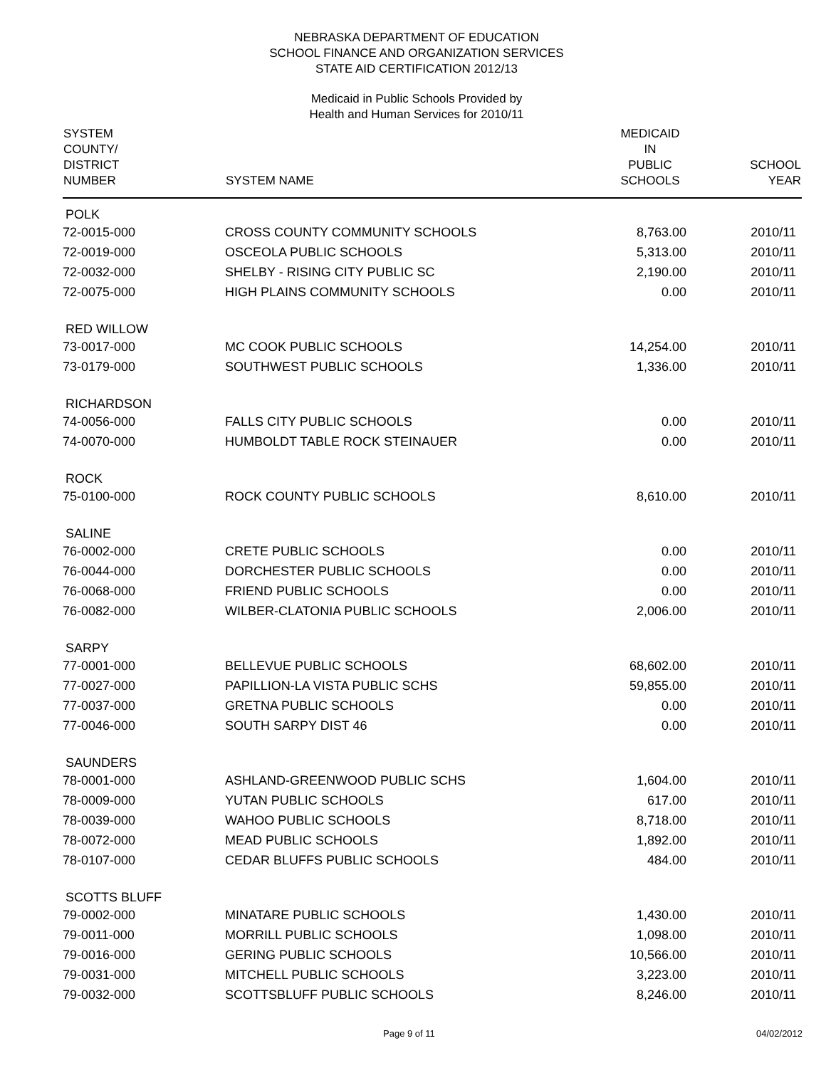NEBRASKA DEPARTMENT OF EDUCATION
SCHOOL FINANCE AND ORGANIZATION SERVICES
STATE AID CERTIFICATION 2012/13
Medicaid in Public Schools Provided by
Health and Human Services for 2010/11
| SYSTEM COUNTY/ DISTRICT NUMBER | SYSTEM NAME | MEDICAID IN PUBLIC SCHOOLS | SCHOOL YEAR |
| --- | --- | --- | --- |
| POLK | | | |
| 72-0015-000 | CROSS COUNTY COMMUNITY SCHOOLS | 8,763.00 | 2010/11 |
| 72-0019-000 | OSCEOLA PUBLIC SCHOOLS | 5,313.00 | 2010/11 |
| 72-0032-000 | SHELBY - RISING CITY PUBLIC SC | 2,190.00 | 2010/11 |
| 72-0075-000 | HIGH PLAINS COMMUNITY SCHOOLS | 0.00 | 2010/11 |
| RED WILLOW | | | |
| 73-0017-000 | MC COOK PUBLIC SCHOOLS | 14,254.00 | 2010/11 |
| 73-0179-000 | SOUTHWEST PUBLIC SCHOOLS | 1,336.00 | 2010/11 |
| RICHARDSON | | | |
| 74-0056-000 | FALLS CITY PUBLIC SCHOOLS | 0.00 | 2010/11 |
| 74-0070-000 | HUMBOLDT TABLE ROCK STEINAUER | 0.00 | 2010/11 |
| ROCK | | | |
| 75-0100-000 | ROCK COUNTY PUBLIC SCHOOLS | 8,610.00 | 2010/11 |
| SALINE | | | |
| 76-0002-000 | CRETE PUBLIC SCHOOLS | 0.00 | 2010/11 |
| 76-0044-000 | DORCHESTER PUBLIC SCHOOLS | 0.00 | 2010/11 |
| 76-0068-000 | FRIEND PUBLIC SCHOOLS | 0.00 | 2010/11 |
| 76-0082-000 | WILBER-CLATONIA PUBLIC SCHOOLS | 2,006.00 | 2010/11 |
| SARPY | | | |
| 77-0001-000 | BELLEVUE PUBLIC SCHOOLS | 68,602.00 | 2010/11 |
| 77-0027-000 | PAPILLION-LA VISTA PUBLIC SCHS | 59,855.00 | 2010/11 |
| 77-0037-000 | GRETNA PUBLIC SCHOOLS | 0.00 | 2010/11 |
| 77-0046-000 | SOUTH SARPY DIST 46 | 0.00 | 2010/11 |
| SAUNDERS | | | |
| 78-0001-000 | ASHLAND-GREENWOOD PUBLIC SCHS | 1,604.00 | 2010/11 |
| 78-0009-000 | YUTAN PUBLIC SCHOOLS | 617.00 | 2010/11 |
| 78-0039-000 | WAHOO PUBLIC SCHOOLS | 8,718.00 | 2010/11 |
| 78-0072-000 | MEAD PUBLIC SCHOOLS | 1,892.00 | 2010/11 |
| 78-0107-000 | CEDAR BLUFFS PUBLIC SCHOOLS | 484.00 | 2010/11 |
| SCOTTS BLUFF | | | |
| 79-0002-000 | MINATARE PUBLIC SCHOOLS | 1,430.00 | 2010/11 |
| 79-0011-000 | MORRILL PUBLIC SCHOOLS | 1,098.00 | 2010/11 |
| 79-0016-000 | GERING PUBLIC SCHOOLS | 10,566.00 | 2010/11 |
| 79-0031-000 | MITCHELL PUBLIC SCHOOLS | 3,223.00 | 2010/11 |
| 79-0032-000 | SCOTTSBLUFF PUBLIC SCHOOLS | 8,246.00 | 2010/11 |
Page 9 of 11 04/02/2012